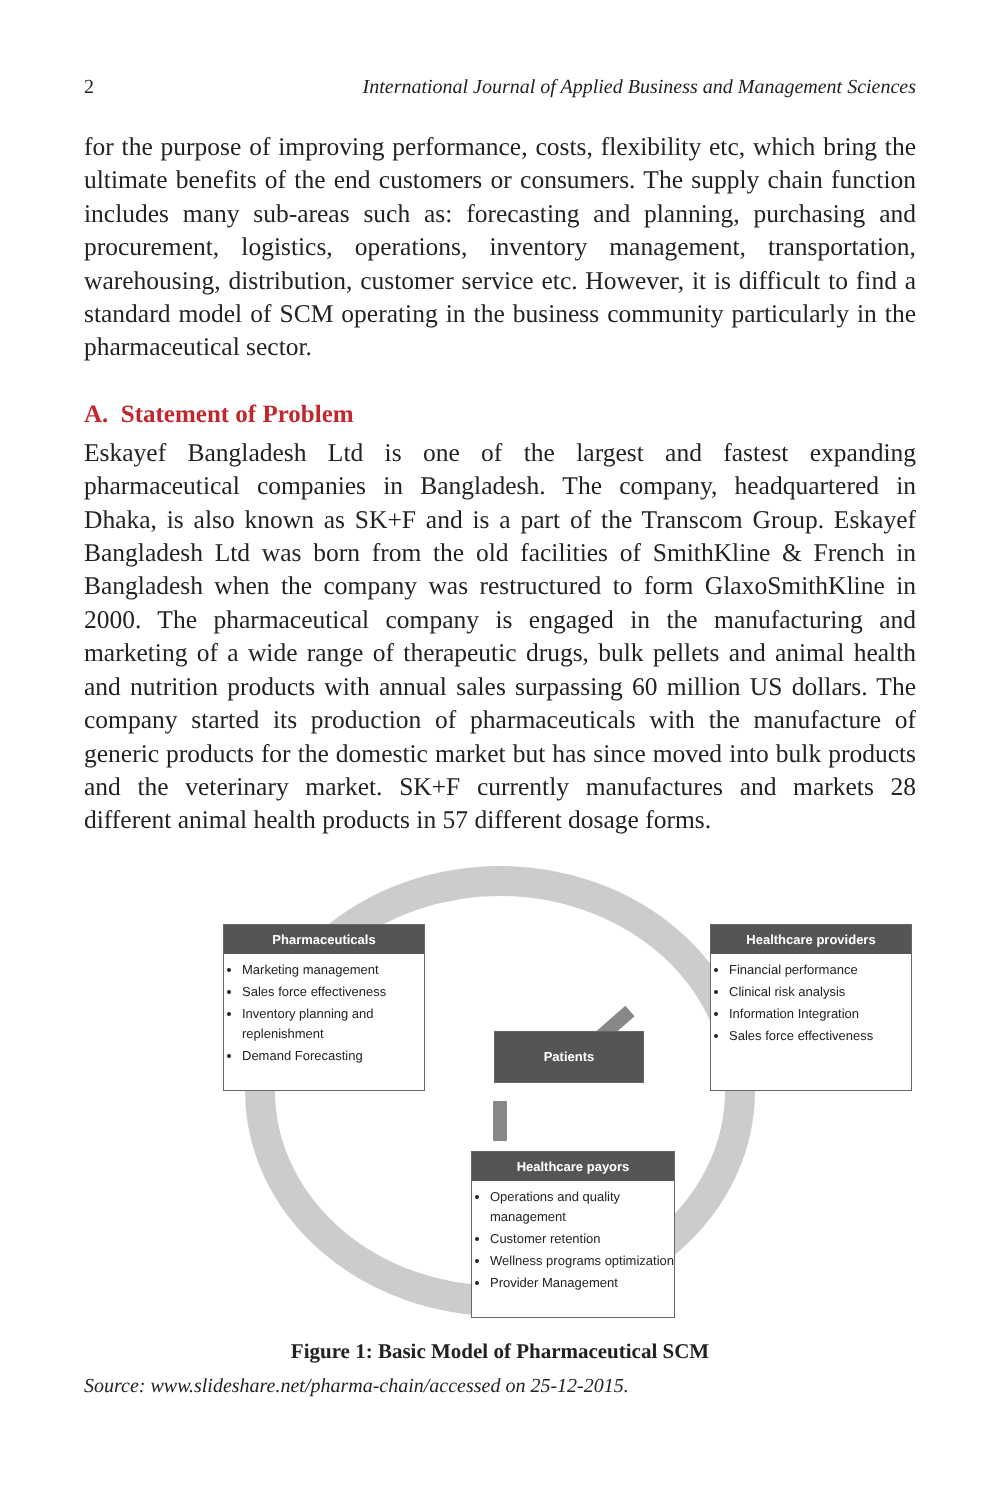2 International Journal of Applied Business and Management Sciences
for the purpose of improving performance, costs, flexibility etc, which bring the ultimate benefits of the end customers or consumers. The supply chain function includes many sub-areas such as: forecasting and planning, purchasing and procurement, logistics, operations, inventory management, transportation, warehousing, distribution, customer service etc. However, it is difficult to find a standard model of SCM operating in the business community particularly in the pharmaceutical sector.
A. Statement of Problem
Eskayef Bangladesh Ltd is one of the largest and fastest expanding pharmaceutical companies in Bangladesh. The company, headquartered in Dhaka, is also known as SK+F and is a part of the Transcom Group. Eskayef Bangladesh Ltd was born from the old facilities of SmithKline & French in Bangladesh when the company was restructured to form GlaxoSmithKline in 2000. The pharmaceutical company is engaged in the manufacturing and marketing of a wide range of therapeutic drugs, bulk pellets and animal health and nutrition products with annual sales surpassing 60 million US dollars. The company started its production of pharmaceuticals with the manufacture of generic products for the domestic market but has since moved into bulk products and the veterinary market. SK+F currently manufactures and markets 28 different animal health products in 57 different dosage forms.
Pharmaceuticals
Marketing management
Sales force effectiveness
Inventory planning and replenishment
Demand Forecasting
Healthcare providers
Financial performance
Clinical risk analysis
Information Integration
Sales force effectiveness
Patients
Healthcare payors
Operations and quality management
Customer retention
Wellness programs optimization
Provider Management
Figure 1: Basic Model of Pharmaceutical SCM
Source: www.slideshare.net/pharma-chain/accessed on 25-12-2015.